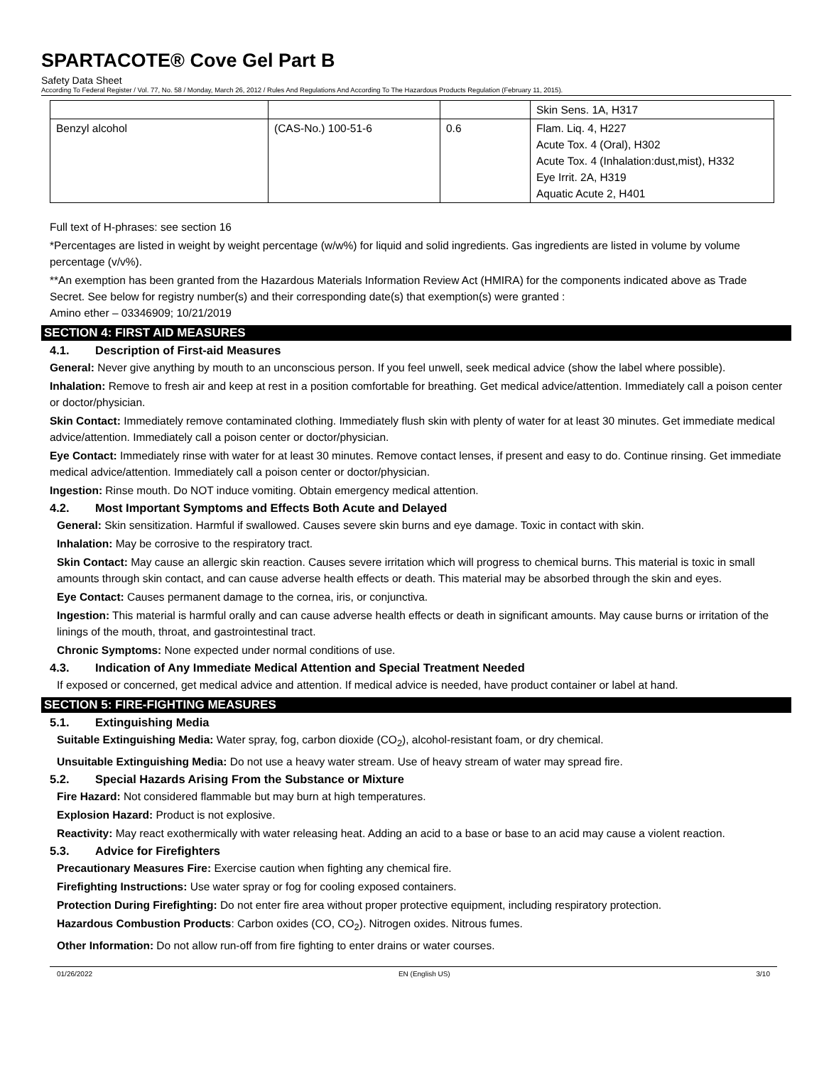SPARTACOTE® Cove Gel Part B
Safety Data Sheet
According To Federal Register / Vol. 77, No. 58 / Monday, March 26, 2012 / Rules And Regulations And According To The Hazardous Products Regulation (February 11, 2015).
| | | | Skin Sens. 1A, H317 |
| Benzyl alcohol | (CAS-No.) 100-51-6 | 0.6 | Flam. Liq. 4, H227 Acute Tox. 4 (Oral), H302 Acute Tox. 4 (Inhalation:dust,mist), H332 Eye Irrit. 2A, H319 Aquatic Acute 2, H401 |
Full text of H-phrases: see section 16
*Percentages are listed in weight by weight percentage (w/w%) for liquid and solid ingredients. Gas ingredients are listed in volume by volume percentage (v/v%).
**An exemption has been granted from the Hazardous Materials Information Review Act (HMIRA) for the components indicated above as Trade Secret. See below for registry number(s) and their corresponding date(s) that exemption(s) were granted :
Amino ether – 03346909; 10/21/2019
SECTION 4: FIRST AID MEASURES
4.1. Description of First-aid Measures
General: Never give anything by mouth to an unconscious person. If you feel unwell, seek medical advice (show the label where possible).
Inhalation: Remove to fresh air and keep at rest in a position comfortable for breathing. Get medical advice/attention. Immediately call a poison center or doctor/physician.
Skin Contact: Immediately remove contaminated clothing. Immediately flush skin with plenty of water for at least 30 minutes. Get immediate medical advice/attention. Immediately call a poison center or doctor/physician.
Eye Contact: Immediately rinse with water for at least 30 minutes. Remove contact lenses, if present and easy to do. Continue rinsing. Get immediate medical advice/attention. Immediately call a poison center or doctor/physician.
Ingestion: Rinse mouth. Do NOT induce vomiting. Obtain emergency medical attention.
4.2. Most Important Symptoms and Effects Both Acute and Delayed
General: Skin sensitization. Harmful if swallowed. Causes severe skin burns and eye damage. Toxic in contact with skin.
Inhalation: May be corrosive to the respiratory tract.
Skin Contact: May cause an allergic skin reaction. Causes severe irritation which will progress to chemical burns. This material is toxic in small amounts through skin contact, and can cause adverse health effects or death. This material may be absorbed through the skin and eyes.
Eye Contact: Causes permanent damage to the cornea, iris, or conjunctiva.
Ingestion: This material is harmful orally and can cause adverse health effects or death in significant amounts. May cause burns or irritation of the linings of the mouth, throat, and gastrointestinal tract.
Chronic Symptoms: None expected under normal conditions of use.
4.3. Indication of Any Immediate Medical Attention and Special Treatment Needed
If exposed or concerned, get medical advice and attention. If medical advice is needed, have product container or label at hand.
SECTION 5: FIRE-FIGHTING MEASURES
5.1. Extinguishing Media
Suitable Extinguishing Media: Water spray, fog, carbon dioxide (CO<sub>2</sub>), alcohol-resistant foam, or dry chemical.
Unsuitable Extinguishing Media: Do not use a heavy water stream. Use of heavy stream of water may spread fire.
5.2. Special Hazards Arising From the Substance or Mixture
Fire Hazard: Not considered flammable but may burn at high temperatures.
Explosion Hazard: Product is not explosive.
Reactivity: May react exothermically with water releasing heat. Adding an acid to a base or base to an acid may cause a violent reaction.
5.3. Advice for Firefighters
Precautionary Measures Fire: Exercise caution when fighting any chemical fire.
Firefighting Instructions: Use water spray or fog for cooling exposed containers.
Protection During Firefighting: Do not enter fire area without proper protective equipment, including respiratory protection.
Hazardous Combustion Products: Carbon oxides (CO, CO<sub>2</sub>). Nitrogen oxides. Nitrous fumes.
Other Information: Do not allow run-off from fire fighting to enter drains or water courses.
01/26/2022 EN (English US) 3/10